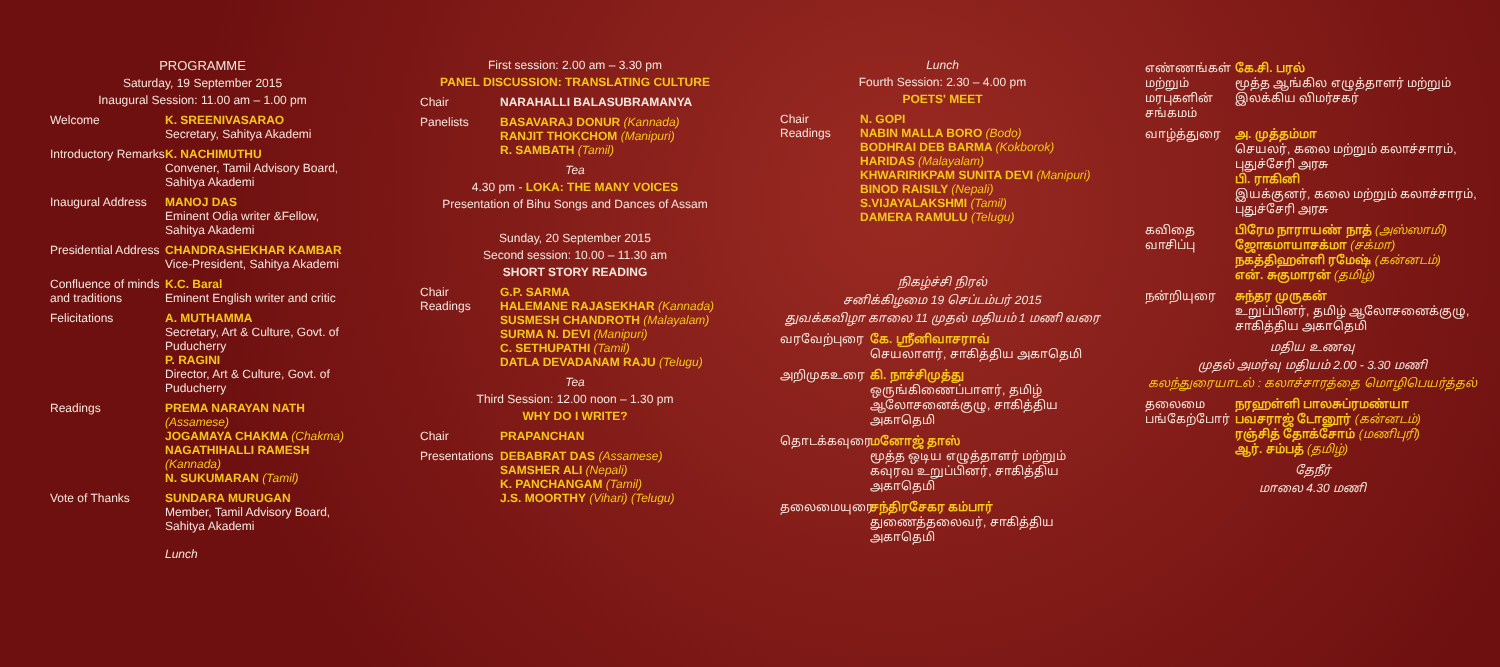PROGRAMME
Saturday, 19 September 2015
Inaugural Session: 11.00 am – 1.00 pm
Welcome K. SREENIVASARAO
Secretary, Sahitya Akademi
Introductory Remarks
K. NACHIMUTHU
Convener, Tamil Advisory Board, Sahitya Akademi
Inaugural Address
MANOJ DAS
Eminent Odia writer &Fellow, Sahitya Akademi
Presidential Address
CHANDRASHEKHAR KAMBAR
Vice-President, Sahitya Akademi
Confluence of minds and traditions
K.C. Baral
Eminent English writer and critic
Felicitations A. MUTHAMMA
Secretary, Art & Culture, Govt. of Puducherry
P. RAGINI
Director, Art & Culture, Govt. of Puducherry
Readings PREMA NARAYAN NATH (Assamese)
JOGAMAYA CHAKMA (Chakma)
NAGATHIHALLI RAMESH (Kannada)
N. SUKUMARAN (Tamil)
Vote of Thanks SUNDARA MURUGAN
Member, Tamil Advisory Board, Sahitya Akademi
Lunch
First session: 2.00 am – 3.30 pm
PANEL DISCUSSION: TRANSLATING CULTURE
Chair NARAHALLI BALASUBRAMANYA
Panelists BASAVARAJ DONUR (Kannada)
RANJIT THOKCHOM (Manipuri)
R. SAMBATH (Tamil)
Tea
4.30 pm - LOKA: THE MANY VOICES
Presentation of Bihu Songs and Dances of Assam
Sunday, 20 September 2015
Second session: 10.00 – 11.30 am
SHORT STORY READING
Chair
Readings
G.P. SARMA
HALEMANE RAJASEKHAR (Kannada)
SUSMESH CHANDROTH (Malayalam)
SURMA N. DEVI (Manipuri)
C. SETHUPATHI (Tamil)
DATLA DEVADANAM RAJU (Telugu)
Tea
Third Session: 12.00 noon – 1.30 pm
WHY DO I WRITE?
Chair PRAPANCHAN
Presentations
DEBABRAT DAS (Assamese)
SAMSHER ALI (Nepali)
K. PANCHANGAM (Tamil)
J.S. MOORTHY (Vihari) (Telugu)
Lunch
Fourth Session: 2.30 – 4.00 pm
POETS' MEET
Chair
Readings
N. GOPI
NABIN MALLA BORO (Bodo)
BODHRAI DEB BARMA (Kokborok)
HARIDAS (Malayalam)
KHWARIRIKPAM SUNITA DEVI (Manipuri)
BINOD RAISILY (Nepali)
S.VIJAYALAKSHMI (Tamil)
DAMERA RAMULU (Telugu)
நிகழ்ச்சி நிரல்
சனிக்கிழமை 19 செப்டம்பர் 2015
துவக்கவிழா காலை 11 முதல் மதியம் 1 மணி வரை
வரவேற்புரை கே. ஸ்ரீனிவாசராவ்
செயலாளர், சாகித்திய அகாதெமி
அறிமுகஉரை கி. நாச்சிமுத்து
ஒருங்கிணைப்பாளர், தமிழ் ஆலோசனைக்குழு, சாகித்திய அகாதெமி
தொடக்கவுரை மனோஜ் தாஸ்
மூத்த ஒடிய எழுத்தாளர் மற்றும் கவுரவ உறுப்பினர், சாகித்திய அகாதெமி
தலைமையுரை சந்திரசேகர கம்பார்
துணைத்தலைவர், சாகித்திய அகாதெமி
எண்ணங்கள் மற்றும் மரபுகளின் சங்கமம்
கே.சி. பரல்
மூத்த ஆங்கில எழுத்தாளர் மற்றும் இலக்கிய விமர்சகர்
வாழ்த்துரை அ. முத்தம்மா
செயலர், கலை மற்றும் கலாச்சாரம், புதுச்சேரி அரசு
பி. ராகினி
இயக்குனர், கலை மற்றும் கலாச்சாரம், புதுச்சேரி அரசு
கவிதை வாசிப்பு
பிரேம நாராயண் நாத் (அஸ்ஸாமி)
ஜோகமாயாசக்மா (சக்மா)
நகத்திஹள்ளி ரமேஷ் (கன்னடம்)
என். சுகுமாரன் (தமிழ்)
நன்றியுரை சுந்தர முருகன்
உறுப்பினர், தமிழ் ஆலோசனைக்குழு, சாகித்திய அகாதெமி
மதிய உணவு
முதல் அமர்வு மதியம் 2.00 - 3.30 மணி
கலந்துரையாடல் : கலாச்சாரத்தை மொழிபெயர்த்தல்
தலைமை
பங்கேற்போர்
நரஹள்ளி பாலசுப்ரமண்யா
பவசராஜ் டோனூர் (கன்னடம்)
ரஞ்சித் தோக்சோம் (மணிபுரி)
ஆர். சம்பத் (தமிழ்)
தேநீர்
மாலை 4.30 மணி